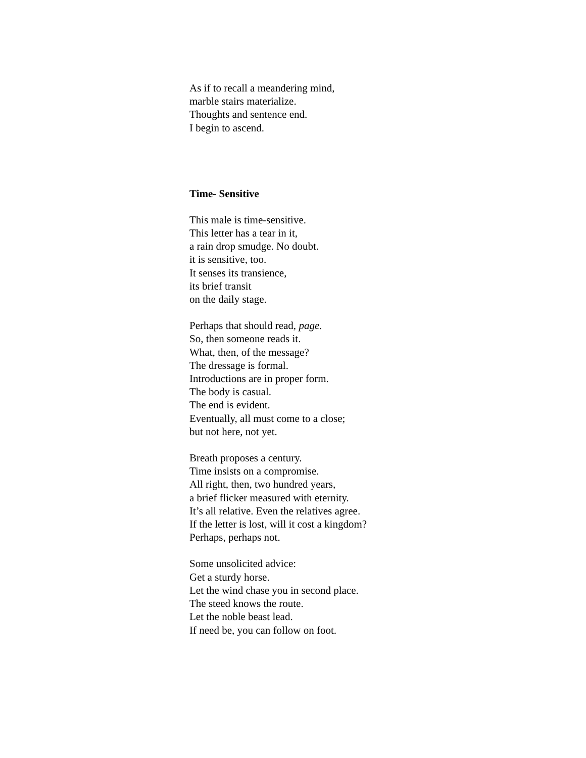As if to recall a meandering mind,
marble stairs materialize.
Thoughts and sentence end.
I begin to ascend.
Time- Sensitive
This male is time-sensitive.
This letter has a tear in it,
a rain drop smudge. No doubt.
it is sensitive, too.
It senses its transience,
its brief transit
on the daily stage.
Perhaps that should read, page.
So, then someone reads it.
What, then, of the message?
The dressage is formal.
Introductions are in proper form.
The body is casual.
The end is evident.
Eventually, all must come to a close;
but not here, not yet.
Breath proposes a century.
Time insists on a compromise.
All right, then, two hundred years,
a brief flicker measured with eternity.
It’s all relative. Even the relatives agree.
If the letter is lost, will it cost a kingdom?
Perhaps, perhaps not.
Some unsolicited advice:
Get a sturdy horse.
Let the wind chase you in second place.
The steed knows the route.
Let the noble beast lead.
If need be, you can follow on foot.